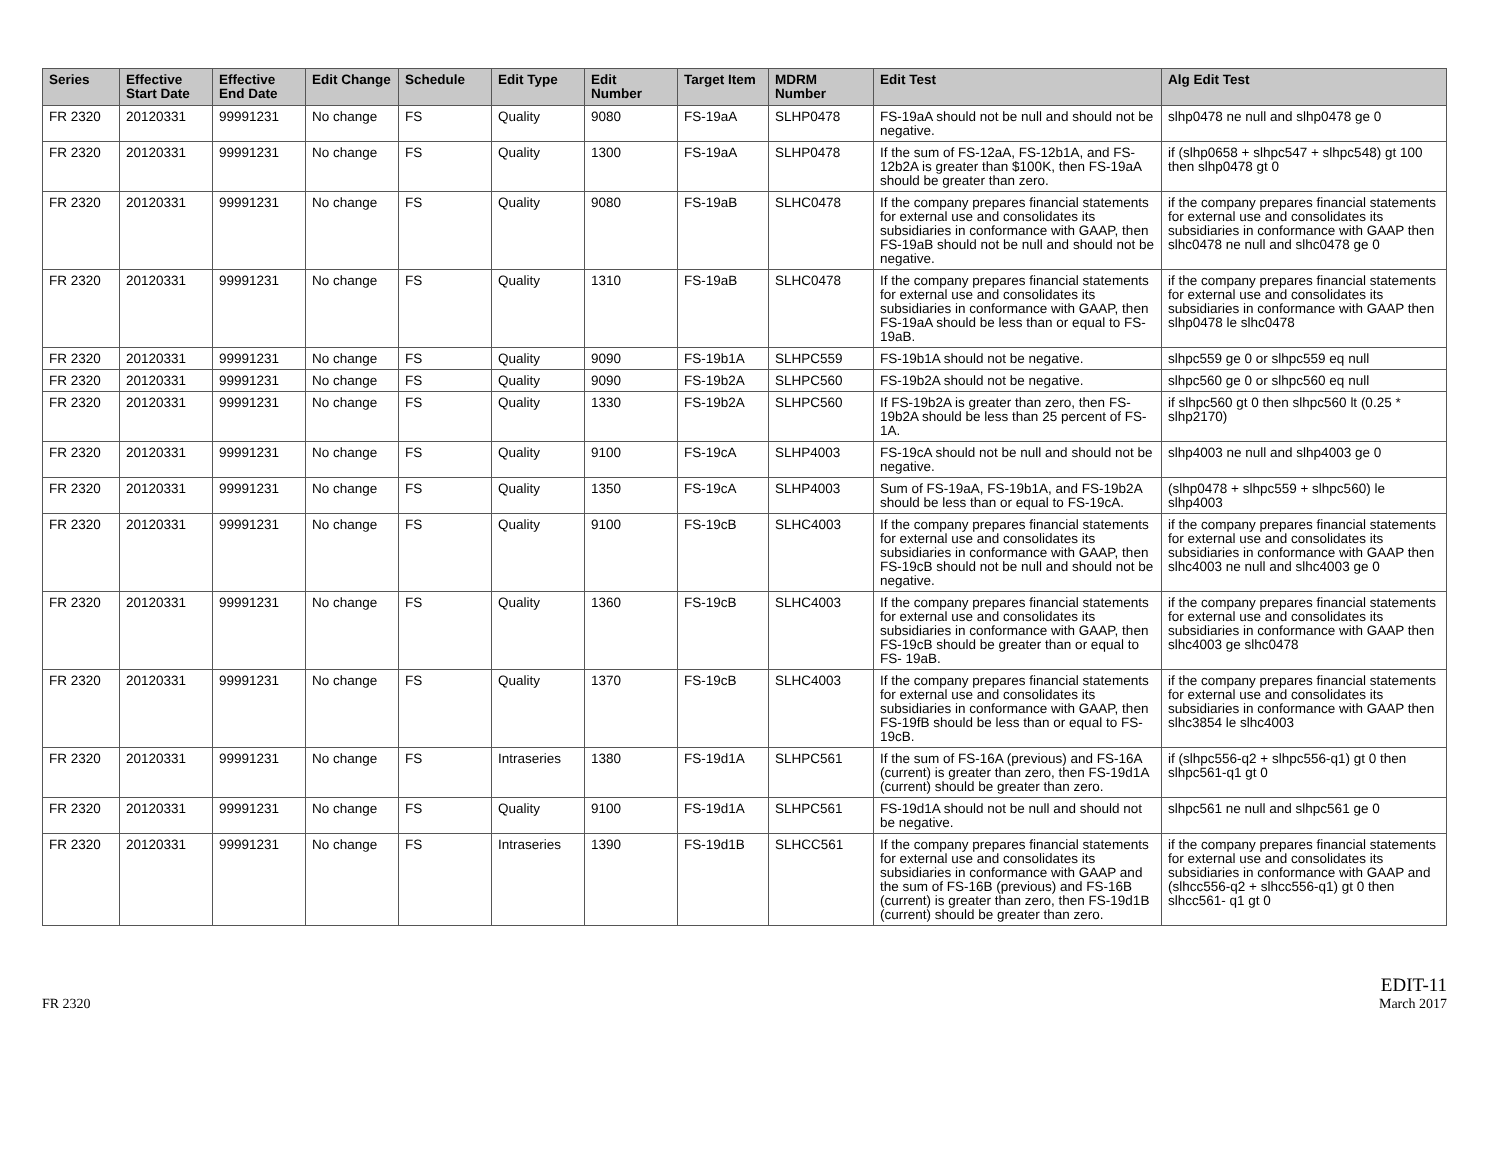| Series | Effective Start Date | Effective End Date | Edit Change | Schedule | Edit Type | Edit Number | Target Item | MDRM Number | Edit Test | Alg Edit Test |
| --- | --- | --- | --- | --- | --- | --- | --- | --- | --- | --- |
| FR 2320 | 20120331 | 99991231 | No change | FS | Quality | 9080 | FS-19aA | SLHP0478 | FS-19aA should not be null and should not be negative. | slhp0478 ne null and slhp0478 ge 0 |
| FR 2320 | 20120331 | 99991231 | No change | FS | Quality | 1300 | FS-19aA | SLHP0478 | If the sum of FS-12aA, FS-12b1A, and FS-12b2A is greater than $100K, then FS-19aA should be greater than zero. | if (slhp0658 + slhpc547 + slhpc548) gt 100 then slhp0478 gt 0 |
| FR 2320 | 20120331 | 99991231 | No change | FS | Quality | 9080 | FS-19aB | SLHC0478 | If the company prepares financial statements for external use and consolidates its subsidiaries in conformance with GAAP, then FS-19aB should not be null and should not be negative. | if the company prepares financial statements for external use and consolidates its subsidiaries in conformance with GAAP then slhc0478 ne null and slhc0478 ge 0 |
| FR 2320 | 20120331 | 99991231 | No change | FS | Quality | 1310 | FS-19aB | SLHC0478 | If the company prepares financial statements for external use and consolidates its subsidiaries in conformance with GAAP, then FS-19aA should be less than or equal to FS- 19aB. | if the company prepares financial statements for external use and consolidates its subsidiaries in conformance with GAAP then slhp0478 le slhc0478 |
| FR 2320 | 20120331 | 99991231 | No change | FS | Quality | 9090 | FS-19b1A | SLHPC559 | FS-19b1A should not be negative. | slhpc559 ge 0 or slhpc559 eq null |
| FR 2320 | 20120331 | 99991231 | No change | FS | Quality | 9090 | FS-19b2A | SLHPC560 | FS-19b2A should not be negative. | slhpc560 ge 0 or slhpc560 eq null |
| FR 2320 | 20120331 | 99991231 | No change | FS | Quality | 1330 | FS-19b2A | SLHPC560 | If FS-19b2A is greater than zero, then FS-19b2A should be less than 25 percent of FS-1A. | if slhpc560 gt 0 then slhpc560 lt (0.25 * slhp2170) |
| FR 2320 | 20120331 | 99991231 | No change | FS | Quality | 9100 | FS-19cA | SLHP4003 | FS-19cA should not be null and should not be negative. | slhp4003 ne null and slhp4003 ge 0 |
| FR 2320 | 20120331 | 99991231 | No change | FS | Quality | 1350 | FS-19cA | SLHP4003 | Sum of FS-19aA, FS-19b1A, and FS-19b2A should be less than or equal to FS-19cA. | (slhp0478 + slhpc559 + slhpc560) le slhp4003 |
| FR 2320 | 20120331 | 99991231 | No change | FS | Quality | 9100 | FS-19cB | SLHC4003 | If the company prepares financial statements for external use and consolidates its subsidiaries in conformance with GAAP, then FS-19cB should not be null and should not be negative. | if the company prepares financial statements for external use and consolidates its subsidiaries in conformance with GAAP then slhc4003 ne null and slhc4003 ge 0 |
| FR 2320 | 20120331 | 99991231 | No change | FS | Quality | 1360 | FS-19cB | SLHC4003 | If the company prepares financial statements for external use and consolidates its subsidiaries in conformance with GAAP, then FS-19cB should be greater than or equal to FS- 19aB. | if the company prepares financial statements for external use and consolidates its subsidiaries in conformance with GAAP then slhc4003 ge slhc0478 |
| FR 2320 | 20120331 | 99991231 | No change | FS | Quality | 1370 | FS-19cB | SLHC4003 | If the company prepares financial statements for external use and consolidates its subsidiaries in conformance with GAAP, then FS-19fB should be less than or equal to FS- 19cB. | if the company prepares financial statements for external use and consolidates its subsidiaries in conformance with GAAP then slhc3854 le slhc4003 |
| FR 2320 | 20120331 | 99991231 | No change | FS | Intraseries | 1380 | FS-19d1A | SLHPC561 | If the sum of FS-16A (previous) and FS-16A (current) is greater than zero, then FS-19d1A (current) should be greater than zero. | if (slhpc556-q2 + slhpc556-q1) gt 0 then slhpc561-q1 gt 0 |
| FR 2320 | 20120331 | 99991231 | No change | FS | Quality | 9100 | FS-19d1A | SLHPC561 | FS-19d1A should not be null and should not be negative. | slhpc561 ne null and slhpc561 ge 0 |
| FR 2320 | 20120331 | 99991231 | No change | FS | Intraseries | 1390 | FS-19d1B | SLHCC561 | If the company prepares financial statements for external use and consolidates its subsidiaries in conformance with GAAP and the sum of FS-16B (previous) and FS-16B (current) is greater than zero, then FS-19d1B (current) should be greater than zero. | if the company prepares financial statements for external use and consolidates its subsidiaries in conformance with GAAP and (slhcc556-q2 + slhcc556-q1) gt 0 then slhcc561- q1 gt 0 |
FR 2320
EDIT-11
March 2017